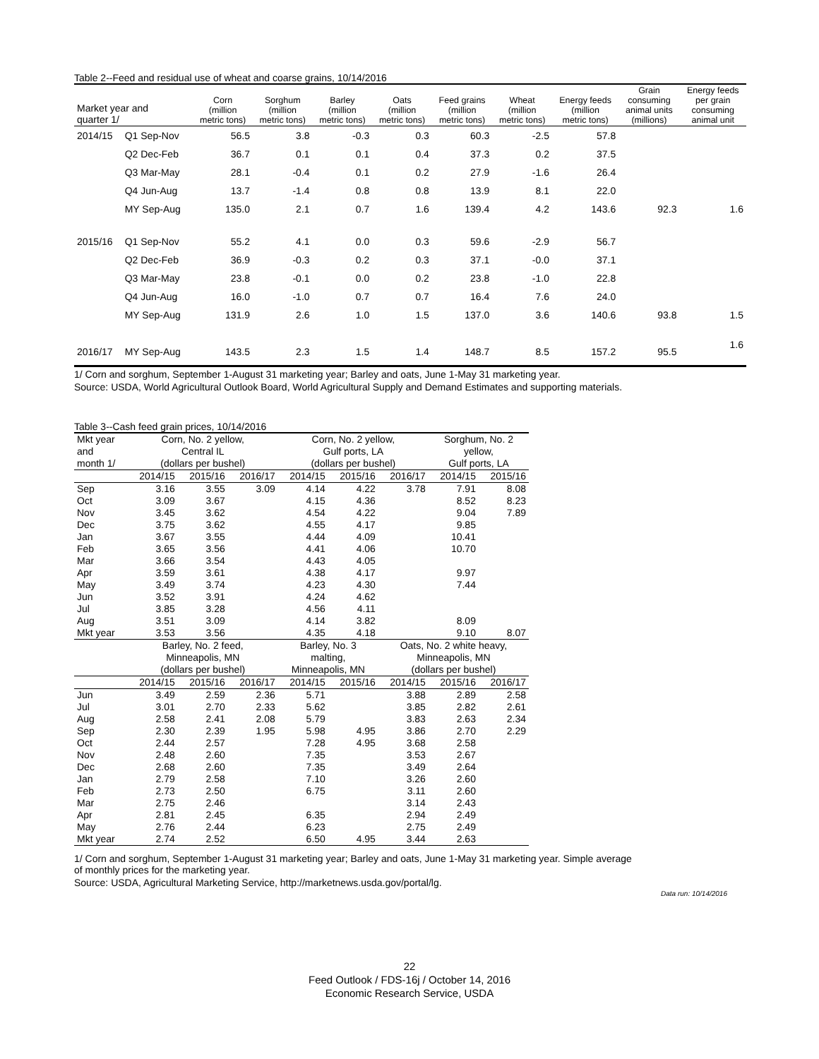Table 2--Feed and residual use of wheat and coarse grains, 10/14/2016
| Market year and quarter 1/ | | Corn (million metric tons) | Sorghum (million metric tons) | Barley (million metric tons) | Oats (million metric tons) | Feed grains (million metric tons) | Wheat (million metric tons) | Energy feeds (million metric tons) | Grain consuming animal units (millions) | Energy feeds per grain consuming animal unit |
| --- | --- | --- | --- | --- | --- | --- | --- | --- | --- | --- |
| 2014/15 | Q1 Sep-Nov | 56.5 | 3.8 | -0.3 | 0.3 | 60.3 | -2.5 | 57.8 | | |
| | Q2 Dec-Feb | 36.7 | 0.1 | 0.1 | 0.4 | 37.3 | 0.2 | 37.5 | | |
| | Q3 Mar-May | 28.1 | -0.4 | 0.1 | 0.2 | 27.9 | -1.6 | 26.4 | | |
| | Q4 Jun-Aug | 13.7 | -1.4 | 0.8 | 0.8 | 13.9 | 8.1 | 22.0 | | |
| | MY Sep-Aug | 135.0 | 2.1 | 0.7 | 1.6 | 139.4 | 4.2 | 143.6 | 92.3 | 1.6 |
| 2015/16 | Q1 Sep-Nov | 55.2 | 4.1 | 0.0 | 0.3 | 59.6 | -2.9 | 56.7 | | |
| | Q2 Dec-Feb | 36.9 | -0.3 | 0.2 | 0.3 | 37.1 | -0.0 | 37.1 | | |
| | Q3 Mar-May | 23.8 | -0.1 | 0.0 | 0.2 | 23.8 | -1.0 | 22.8 | | |
| | Q4 Jun-Aug | 16.0 | -1.0 | 0.7 | 0.7 | 16.4 | 7.6 | 24.0 | | |
| | MY Sep-Aug | 131.9 | 2.6 | 1.0 | 1.5 | 137.0 | 3.6 | 140.6 | 93.8 | 1.5 |
| 2016/17 | MY Sep-Aug | 143.5 | 2.3 | 1.5 | 1.4 | 148.7 | 8.5 | 157.2 | 95.5 | 1.6 |
1/ Corn and sorghum, September 1-August 31 marketing year; Barley and oats, June 1-May 31 marketing year.
Source: USDA, World Agricultural Outlook Board, World Agricultural Supply and Demand Estimates and supporting materials.
Table 3--Cash feed grain prices, 10/14/2016
| Mkt year | Corn, No. 2 yellow, | | | Corn, No. 2 yellow, | | | Sorghum, No. 2 | |
| and | Central IL | | | Gulf ports, LA | | | yellow, | |
| month 1/ | (dollars per bushel) | | | (dollars per bushel) | | | Gulf ports, LA | |
| | 2014/15 | 2015/16 | 2016/17 | 2014/15 | 2015/16 | 2016/17 | 2014/15 | 2015/16 |
| Sep | 3.16 | 3.55 | 3.09 | 4.14 | 4.22 | 3.78 | 7.91 | 8.08 |
| Oct | 3.09 | 3.67 | | 4.15 | 4.36 | | 8.52 | 8.23 |
| Nov | 3.45 | 3.62 | | 4.54 | 4.22 | | 9.04 | 7.89 |
| Dec | 3.75 | 3.62 | | 4.55 | 4.17 | | 9.85 | |
| Jan | 3.67 | 3.55 | | 4.44 | 4.09 | | 10.41 | |
| Feb | 3.65 | 3.56 | | 4.41 | 4.06 | | 10.70 | |
| Mar | 3.66 | 3.54 | | 4.43 | 4.05 | | | |
| Apr | 3.59 | 3.61 | | 4.38 | 4.17 | | 9.97 | |
| May | 3.49 | 3.74 | | 4.23 | 4.30 | | 7.44 | |
| Jun | 3.52 | 3.91 | | 4.24 | 4.62 | | | |
| Jul | 3.85 | 3.28 | | 4.56 | 4.11 | | | |
| Aug | 3.51 | 3.09 | | 4.14 | 3.82 | | 8.09 | |
| Mkt year | 3.53 | 3.56 | | 4.35 | 4.18 | | 9.10 | 8.07 |
| | Barley, No. 2 feed, | | | Barley, No. 3 | | Oats, No. 2 white heavy, | | |
| | Minneapolis, MN | | | malting, | | Minneapolis, MN | | |
| | (dollars per bushel) | | | Minneapolis, MN | | (dollars per bushel) | | |
| | 2014/15 | 2015/16 | 2016/17 | 2014/15 | 2015/16 | 2014/15 | 2015/16 | 2016/17 |
| Jun | 3.49 | 2.59 | 2.36 | 5.71 | | 3.88 | 2.89 | 2.58 |
| Jul | 3.01 | 2.70 | 2.33 | 5.62 | | 3.85 | 2.82 | 2.61 |
| Aug | 2.58 | 2.41 | 2.08 | 5.79 | | 3.83 | 2.63 | 2.34 |
| Sep | 2.30 | 2.39 | 1.95 | 5.98 | 4.95 | 3.86 | 2.70 | 2.29 |
| Oct | 2.44 | 2.57 | | 7.28 | 4.95 | 3.68 | 2.58 | |
| Nov | 2.48 | 2.60 | | 7.35 | | 3.53 | 2.67 | |
| Dec | 2.68 | 2.60 | | 7.35 | | 3.49 | 2.64 | |
| Jan | 2.79 | 2.58 | | 7.10 | | 3.26 | 2.60 | |
| Feb | 2.73 | 2.50 | | 6.75 | | 3.11 | 2.60 | |
| Mar | 2.75 | 2.46 | | | | 3.14 | 2.43 | |
| Apr | 2.81 | 2.45 | | 6.35 | | 2.94 | 2.49 | |
| May | 2.76 | 2.44 | | 6.23 | | 2.75 | 2.49 | |
| Mkt year | 2.74 | 2.52 | | 6.50 | 4.95 | 3.44 | 2.63 | |
1/ Corn and sorghum, September 1-August 31 marketing year; Barley and oats, June 1-May 31 marketing year. Simple average
of monthly prices for the marketing year.
Source: USDA, Agricultural Marketing Service, http://marketnews.usda.gov/portal/lg.
Data run: 10/14/2016
22
Feed Outlook / FDS-16j / October 14, 2016
Economic Research Service, USDA